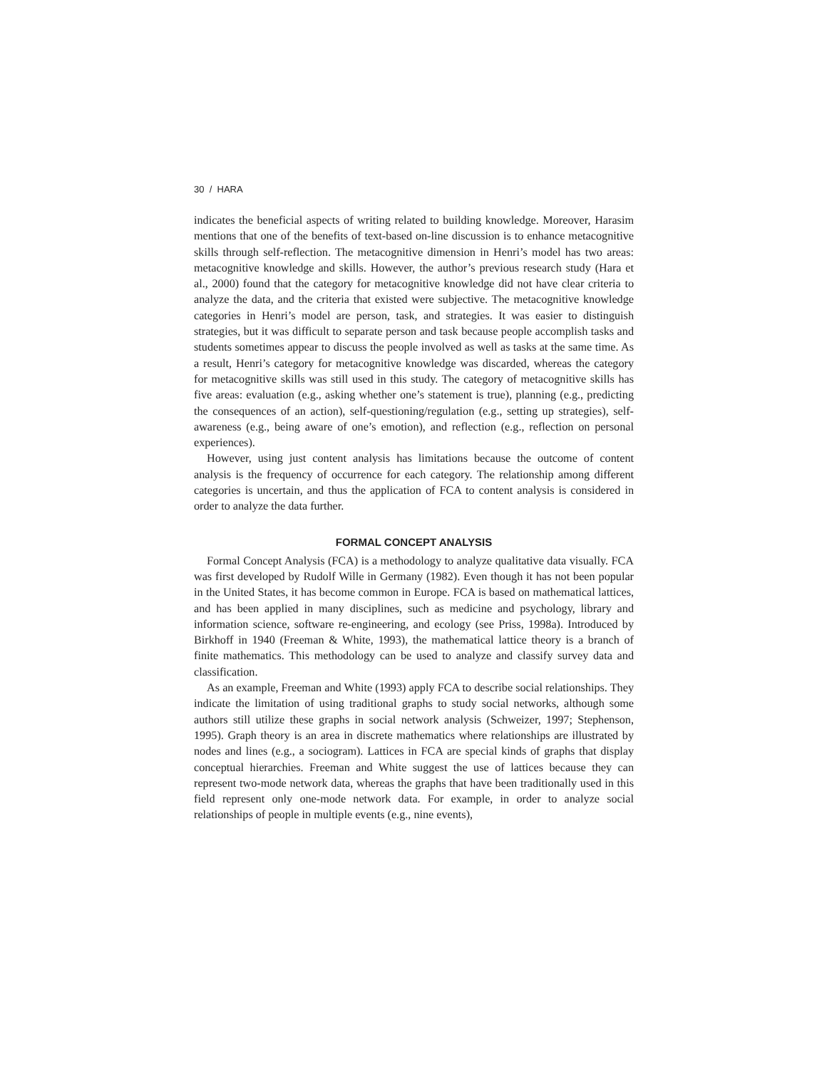30 / HARA
indicates the beneficial aspects of writing related to building knowledge. Moreover, Harasim mentions that one of the benefits of text-based on-line discussion is to enhance metacognitive skills through self-reflection. The metacognitive dimension in Henri’s model has two areas: metacognitive knowledge and skills. However, the author’s previous research study (Hara et al., 2000) found that the category for metacognitive knowledge did not have clear criteria to analyze the data, and the criteria that existed were subjective. The metacognitive knowledge categories in Henri’s model are person, task, and strategies. It was easier to distinguish strategies, but it was difficult to separate person and task because people accomplish tasks and students sometimes appear to discuss the people involved as well as tasks at the same time. As a result, Henri’s category for metacognitive knowledge was discarded, whereas the category for metacognitive skills was still used in this study. The category of metacognitive skills has five areas: evaluation (e.g., asking whether one’s statement is true), planning (e.g., predicting the consequences of an action), self-questioning/regulation (e.g., setting up strategies), self-awareness (e.g., being aware of one’s emotion), and reflection (e.g., reflection on personal experiences).
However, using just content analysis has limitations because the outcome of content analysis is the frequency of occurrence for each category. The relationship among different categories is uncertain, and thus the application of FCA to content analysis is considered in order to analyze the data further.
FORMAL CONCEPT ANALYSIS
Formal Concept Analysis (FCA) is a methodology to analyze qualitative data visually. FCA was first developed by Rudolf Wille in Germany (1982). Even though it has not been popular in the United States, it has become common in Europe. FCA is based on mathematical lattices, and has been applied in many disciplines, such as medicine and psychology, library and information science, software re-engineering, and ecology (see Priss, 1998a). Introduced by Birkhoff in 1940 (Freeman & White, 1993), the mathematical lattice theory is a branch of finite mathematics. This methodology can be used to analyze and classify survey data and classification.
As an example, Freeman and White (1993) apply FCA to describe social relationships. They indicate the limitation of using traditional graphs to study social networks, although some authors still utilize these graphs in social network analysis (Schweizer, 1997; Stephenson, 1995). Graph theory is an area in discrete mathematics where relationships are illustrated by nodes and lines (e.g., a sociogram). Lattices in FCA are special kinds of graphs that display conceptual hierarchies. Freeman and White suggest the use of lattices because they can represent two-mode network data, whereas the graphs that have been traditionally used in this field represent only one-mode network data. For example, in order to analyze social relationships of people in multiple events (e.g., nine events),